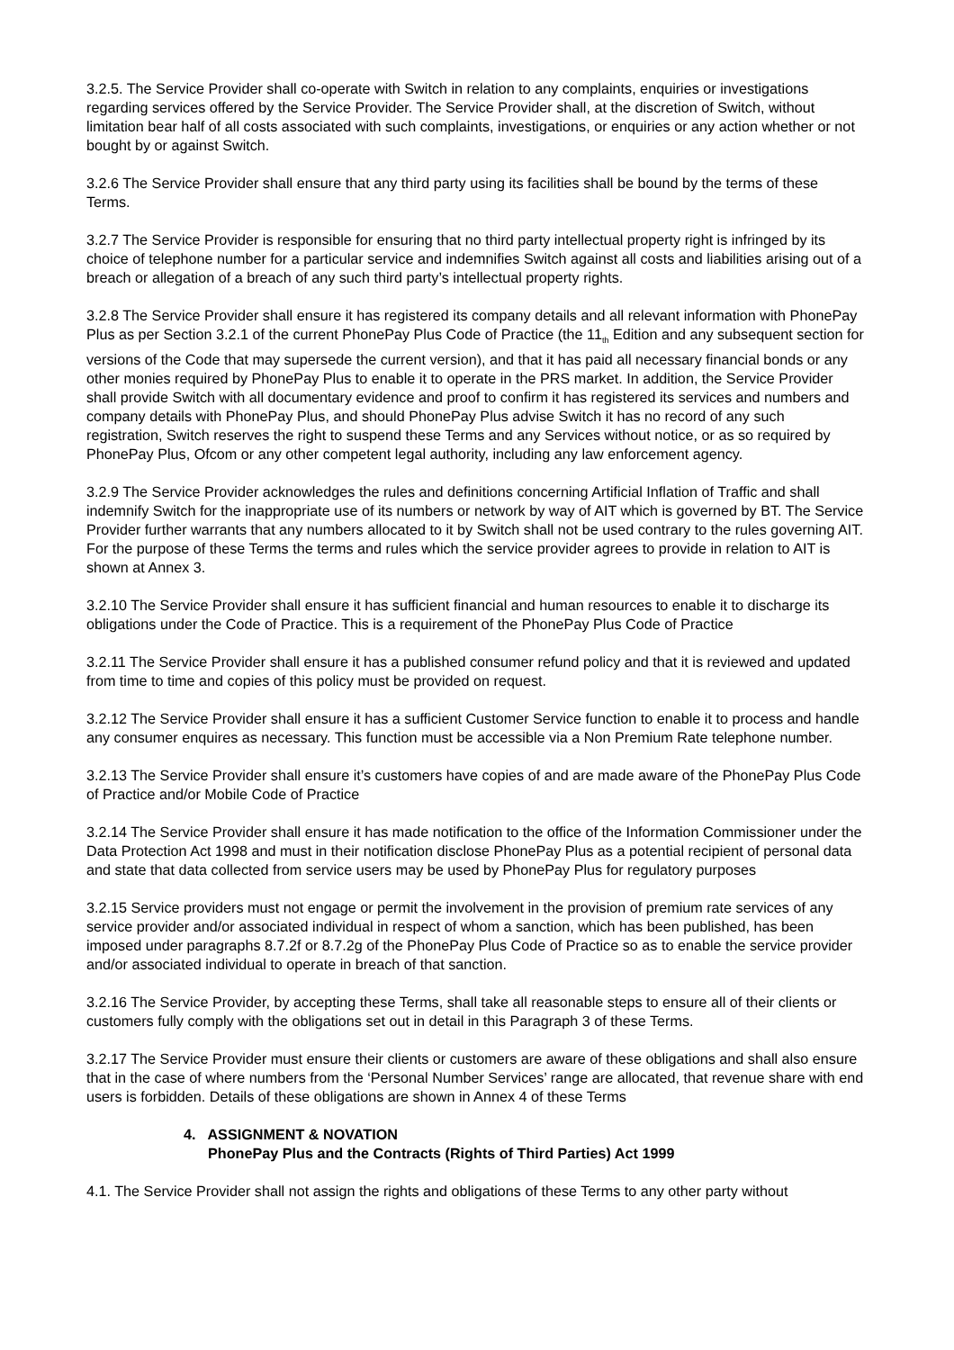3.2.5. The Service Provider shall co-operate with Switch in relation to any complaints, enquiries or investigations regarding services offered by the Service Provider. The Service Provider shall, at the discretion of Switch, without limitation bear half of all costs associated with such complaints, investigations, or enquiries or any action whether or not bought by or against Switch.
3.2.6 The Service Provider shall ensure that any third party using its facilities shall be bound by the terms of these Terms.
3.2.7 The Service Provider is responsible for ensuring that no third party intellectual property right is infringed by its choice of telephone number for a particular service and indemnifies Switch against all costs and liabilities arising out of a breach or allegation of a breach of any such third party’s intellectual property rights.
3.2.8 The Service Provider shall ensure it has registered its company details and all relevant information with PhonePay Plus as per Section 3.2.1 of the current PhonePay Plus Code of Practice (the 11<sub>th</sub> Edition and any subsequent section for versions of the Code that may supersede the current version), and that it has paid all necessary financial bonds or any other monies required by PhonePay Plus to enable it to operate in the PRS market. In addition, the Service Provider shall provide Switch with all documentary evidence and proof to confirm it has registered its services and numbers and company details with PhonePay Plus, and should PhonePay Plus advise Switch it has no record of any such registration, Switch reserves the right to suspend these Terms and any Services without notice, or as so required by PhonePay Plus, Ofcom or any other competent legal authority, including any law enforcement agency.
3.2.9 The Service Provider acknowledges the rules and definitions concerning Artificial Inflation of Traffic and shall indemnify Switch for the inappropriate use of its numbers or network by way of AIT which is governed by BT. The Service Provider further warrants that any numbers allocated to it by Switch shall not be used contrary to the rules governing AIT. For the purpose of these Terms the terms and rules which the service provider agrees to provide in relation to AIT is shown at Annex 3.
3.2.10 The Service Provider shall ensure it has sufficient financial and human resources to enable it to discharge its obligations under the Code of Practice. This is a requirement of the PhonePay Plus Code of Practice
3.2.11 The Service Provider shall ensure it has a published consumer refund policy and that it is reviewed and updated from time to time and copies of this policy must be provided on request.
3.2.12 The Service Provider shall ensure it has a sufficient Customer Service function to enable it to process and handle any consumer enquires as necessary. This function must be accessible via a Non Premium Rate telephone number.
3.2.13 The Service Provider shall ensure it’s customers have copies of and are made aware of the PhonePay Plus Code of Practice and/or Mobile Code of Practice
3.2.14 The Service Provider shall ensure it has made notification to the office of the Information Commissioner under the Data Protection Act 1998 and must in their notification disclose PhonePay Plus as a potential recipient of personal data and state that data collected from service users may be used by PhonePay Plus for regulatory purposes
3.2.15 Service providers must not engage or permit the involvement in the provision of premium rate services of any service provider and/or associated individual in respect of whom a sanction, which has been published, has been imposed under paragraphs 8.7.2f or 8.7.2g of the PhonePay Plus Code of Practice so as to enable the service provider and/or associated individual to operate in breach of that sanction.
3.2.16 The Service Provider, by accepting these Terms, shall take all reasonable steps to ensure all of their clients or customers fully comply with the obligations set out in detail in this Paragraph 3 of these Terms.
3.2.17 The Service Provider must ensure their clients or customers are aware of these obligations and shall also ensure that in the case of where numbers from the ‘Personal Number Services’ range are allocated, that revenue share with end users is forbidden. Details of these obligations are shown in Annex 4 of these Terms
4. ASSIGNMENT & NOVATION
PhonePay Plus and the Contracts (Rights of Third Parties) Act 1999
4.1. The Service Provider shall not assign the rights and obligations of these Terms to any other party without